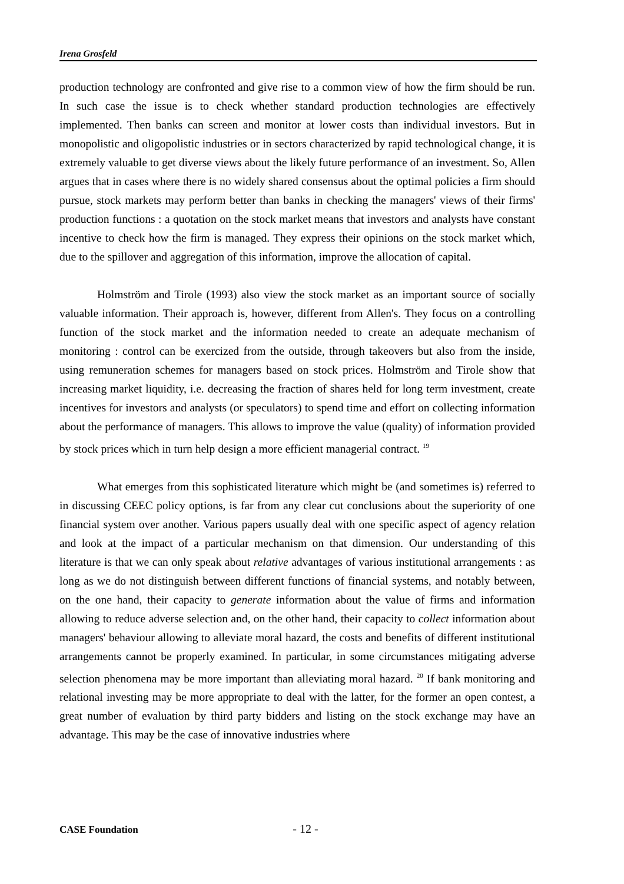Irena Grosfeld
production technology are confronted and give rise to a common view of how the firm should be run. In such case the issue is to check whether standard production technologies are effectively implemented. Then banks can screen and monitor at lower costs than individual investors. But in monopolistic and oligopolistic industries or in sectors characterized by rapid technological change, it is extremely valuable to get diverse views about the likely future performance of an investment. So, Allen argues that in cases where there is no widely shared consensus about the optimal policies a firm should pursue, stock markets may perform better than banks in checking the managers' views of their firms' production functions : a quotation on the stock market means that investors and analysts have constant incentive to check how the firm is managed. They express their opinions on the stock market which, due to the spillover and aggregation of this information, improve the allocation of capital.
Holmström and Tirole (1993) also view the stock market as an important source of socially valuable information. Their approach is, however, different from Allen's. They focus on a controlling function of the stock market and the information needed to create an adequate mechanism of monitoring : control can be exercized from the outside, through takeovers but also from the inside, using remuneration schemes for managers based on stock prices. Holmström and Tirole show that increasing market liquidity, i.e. decreasing the fraction of shares held for long term investment, create incentives for investors and analysts (or speculators) to spend time and effort on collecting information about the performance of managers. This allows to improve the value (quality) of information provided by stock prices which in turn help design a more efficient managerial contract. <sup>19</sup>
What emerges from this sophisticated literature which might be (and sometimes is) referred to in discussing CEEC policy options, is far from any clear cut conclusions about the superiority of one financial system over another. Various papers usually deal with one specific aspect of agency relation and look at the impact of a particular mechanism on that dimension. Our understanding of this literature is that we can only speak about relative advantages of various institutional arrangements : as long as we do not distinguish between different functions of financial systems, and notably between, on the one hand, their capacity to generate information about the value of firms and information allowing to reduce adverse selection and, on the other hand, their capacity to collect information about managers' behaviour allowing to alleviate moral hazard, the costs and benefits of different institutional arrangements cannot be properly examined. In particular, in some circumstances mitigating adverse selection phenomena may be more important than alleviating moral hazard. <sup>20</sup> If bank monitoring and relational investing may be more appropriate to deal with the latter, for the former an open contest, a great number of evaluation by third party bidders and listing on the stock exchange may have an advantage. This may be the case of innovative industries where
CASE Foundation - 12 -